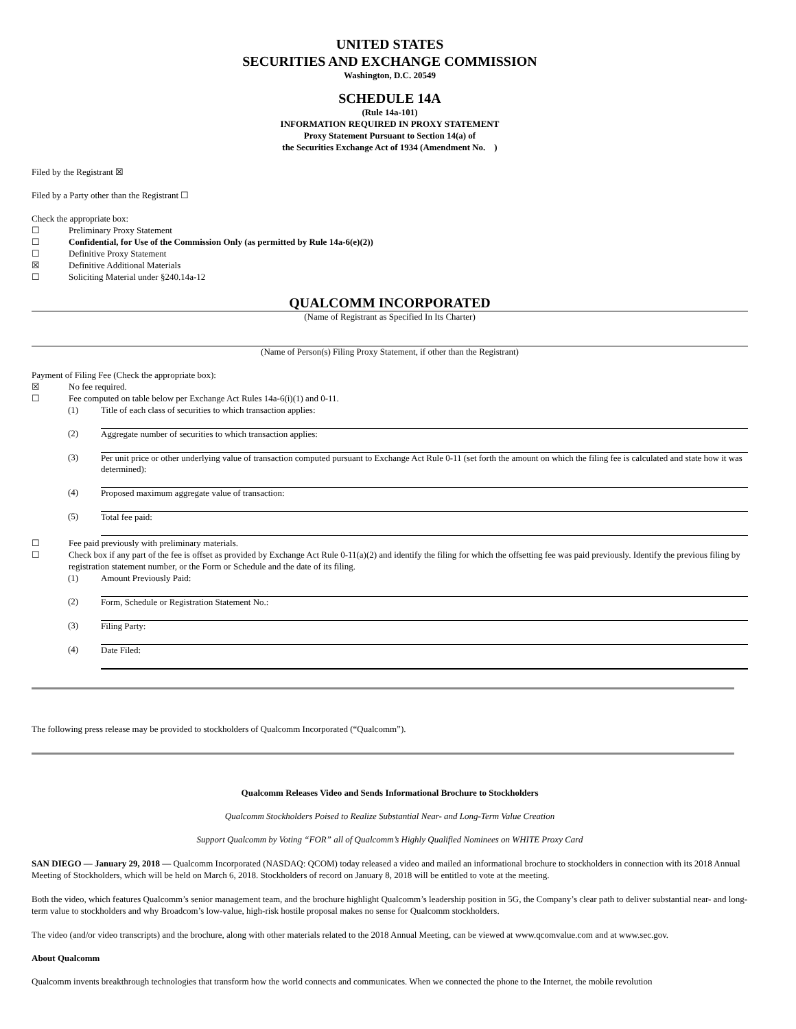UNITED STATES
SECURITIES AND EXCHANGE COMMISSION
Washington, D.C. 20549
SCHEDULE 14A
(Rule 14a-101)
INFORMATION REQUIRED IN PROXY STATEMENT
Proxy Statement Pursuant to Section 14(a) of
the Securities Exchange Act of 1934 (Amendment No. )
Filed by the Registrant ☒
Filed by a Party other than the Registrant ☐
Check the appropriate box:
☐ Preliminary Proxy Statement
☐ Confidential, for Use of the Commission Only (as permitted by Rule 14a-6(e)(2))
☐ Definitive Proxy Statement
☒ Definitive Additional Materials
☐ Soliciting Material under §240.14a-12
QUALCOMM INCORPORATED
(Name of Registrant as Specified In Its Charter)
(Name of Person(s) Filing Proxy Statement, if other than the Registrant)
Payment of Filing Fee (Check the appropriate box):
☒ No fee required.
☐ Fee computed on table below per Exchange Act Rules 14a-6(i)(1) and 0-11.
(1) Title of each class of securities to which transaction applies:
(2) Aggregate number of securities to which transaction applies:
(3) Per unit price or other underlying value of transaction computed pursuant to Exchange Act Rule 0-11 (set forth the amount on which the filing fee is calculated and state how it was determined):
(4) Proposed maximum aggregate value of transaction:
(5) Total fee paid:
☐ Fee paid previously with preliminary materials.
☐ Check box if any part of the fee is offset as provided by Exchange Act Rule 0-11(a)(2) and identify the filing for which the offsetting fee was paid previously. Identify the previous filing by registration statement number, or the Form or Schedule and the date of its filing.
(1) Amount Previously Paid:
(2) Form, Schedule or Registration Statement No.:
(3) Filing Party:
(4) Date Filed:
The following press release may be provided to stockholders of Qualcomm Incorporated (“Qualcomm”).
Qualcomm Releases Video and Sends Informational Brochure to Stockholders
Qualcomm Stockholders Poised to Realize Substantial Near- and Long-Term Value Creation
Support Qualcomm by Voting “FOR” all of Qualcomm’s Highly Qualified Nominees on WHITE Proxy Card
SAN DIEGO — January 29, 2018 — Qualcomm Incorporated (NASDAQ: QCOM) today released a video and mailed an informational brochure to stockholders in connection with its 2018 Annual Meeting of Stockholders, which will be held on March 6, 2018. Stockholders of record on January 8, 2018 will be entitled to vote at the meeting.
Both the video, which features Qualcomm’s senior management team, and the brochure highlight Qualcomm’s leadership position in 5G, the Company’s clear path to deliver substantial near- and long-term value to stockholders and why Broadcom’s low-value, high-risk hostile proposal makes no sense for Qualcomm stockholders.
The video (and/or video transcripts) and the brochure, along with other materials related to the 2018 Annual Meeting, can be viewed at www.qcomvalue.com and at www.sec.gov.
About Qualcomm
Qualcomm invents breakthrough technologies that transform how the world connects and communicates. When we connected the phone to the Internet, the mobile revolution